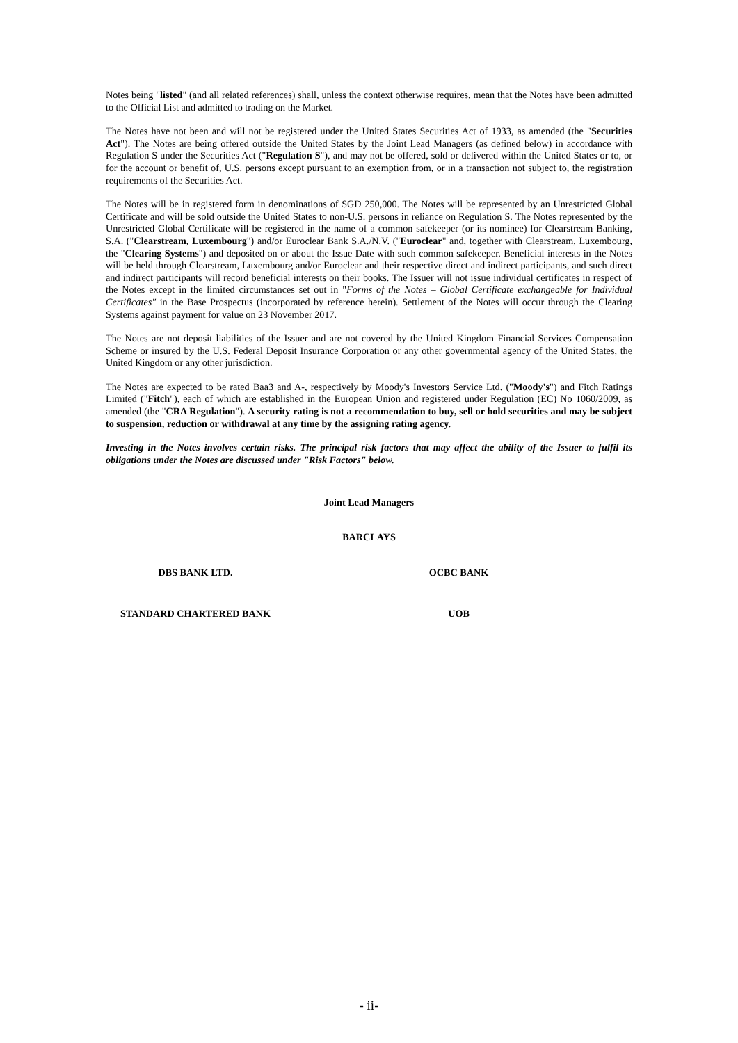Notes being "listed" (and all related references) shall, unless the context otherwise requires, mean that the Notes have been admitted to the Official List and admitted to trading on the Market.
The Notes have not been and will not be registered under the United States Securities Act of 1933, as amended (the "Securities Act"). The Notes are being offered outside the United States by the Joint Lead Managers (as defined below) in accordance with Regulation S under the Securities Act ("Regulation S"), and may not be offered, sold or delivered within the United States or to, or for the account or benefit of, U.S. persons except pursuant to an exemption from, or in a transaction not subject to, the registration requirements of the Securities Act.
The Notes will be in registered form in denominations of SGD 250,000. The Notes will be represented by an Unrestricted Global Certificate and will be sold outside the United States to non-U.S. persons in reliance on Regulation S. The Notes represented by the Unrestricted Global Certificate will be registered in the name of a common safekeeper (or its nominee) for Clearstream Banking, S.A. ("Clearstream, Luxembourg") and/or Euroclear Bank S.A./N.V. ("Euroclear" and, together with Clearstream, Luxembourg, the "Clearing Systems") and deposited on or about the Issue Date with such common safekeeper. Beneficial interests in the Notes will be held through Clearstream, Luxembourg and/or Euroclear and their respective direct and indirect participants, and such direct and indirect participants will record beneficial interests on their books. The Issuer will not issue individual certificates in respect of the Notes except in the limited circumstances set out in "Forms of the Notes – Global Certificate exchangeable for Individual Certificates" in the Base Prospectus (incorporated by reference herein). Settlement of the Notes will occur through the Clearing Systems against payment for value on 23 November 2017.
The Notes are not deposit liabilities of the Issuer and are not covered by the United Kingdom Financial Services Compensation Scheme or insured by the U.S. Federal Deposit Insurance Corporation or any other governmental agency of the United States, the United Kingdom or any other jurisdiction.
The Notes are expected to be rated Baa3 and A-, respectively by Moody's Investors Service Ltd. ("Moody's") and Fitch Ratings Limited ("Fitch"), each of which are established in the European Union and registered under Regulation (EC) No 1060/2009, as amended (the "CRA Regulation"). A security rating is not a recommendation to buy, sell or hold securities and may be subject to suspension, reduction or withdrawal at any time by the assigning rating agency.
Investing in the Notes involves certain risks. The principal risk factors that may affect the ability of the Issuer to fulfil its obligations under the Notes are discussed under "Risk Factors" below.
Joint Lead Managers
BARCLAYS
DBS BANK LTD. OCBC BANK
STANDARD CHARTERED BANK UOB
- ii-